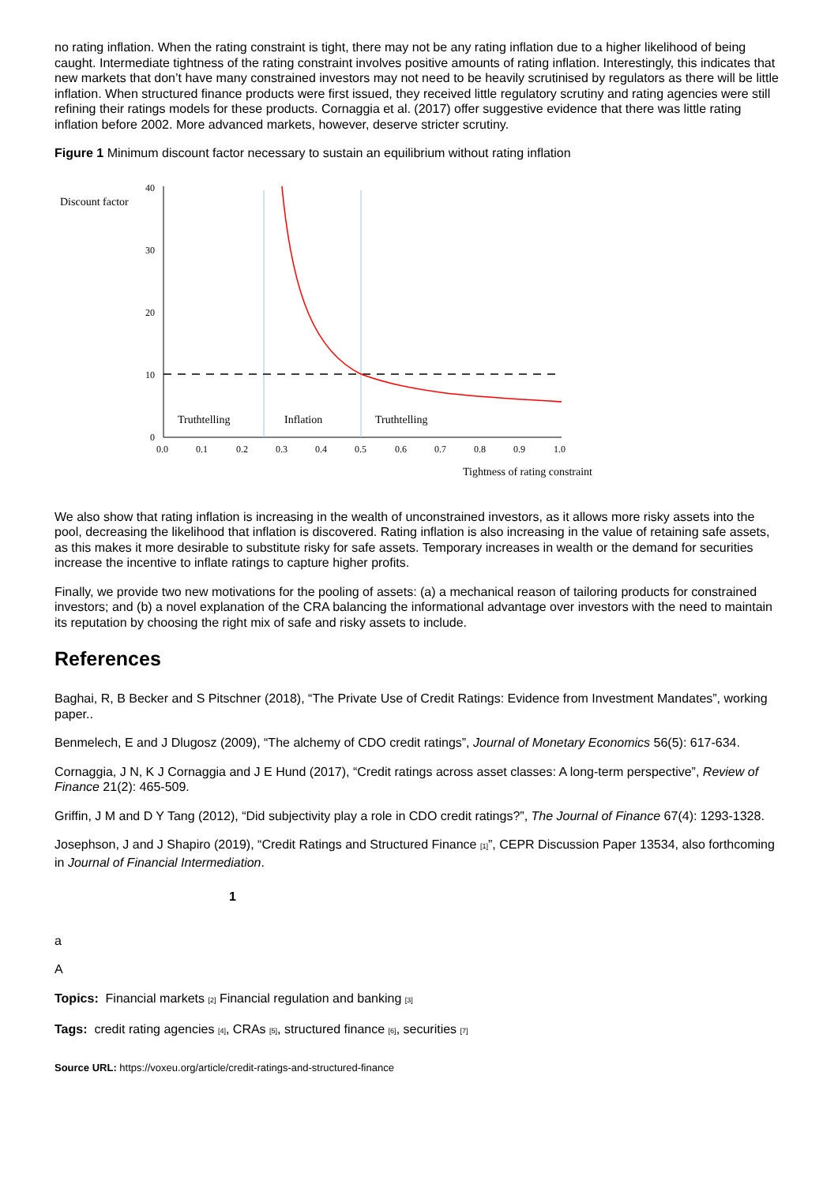no rating inflation. When the rating constraint is tight, there may not be any rating inflation due to a higher likelihood of being caught. Intermediate tightness of the rating constraint involves positive amounts of rating inflation. Interestingly, this indicates that new markets that don’t have many constrained investors may not need to be heavily scrutinised by regulators as there will be little inflation. When structured finance products were first issued, they received little regulatory scrutiny and rating agencies were still refining their ratings models for these products. Cornaggia et al. (2017) offer suggestive evidence that there was little rating inflation before 2002. More advanced markets, however, deserve stricter scrutiny.
Figure 1 Minimum discount factor necessary to sustain an equilibrium without rating inflation
Discount factor
40
30
20
10
0
Truthtelling
Inflation
Truthtelling
0.0
0.1
0.2
0.3
0.4
0.5
0.6
0.7
0.8
0.9
1.0
Tightness of rating constraint
We also show that rating inflation is increasing in the wealth of unconstrained investors, as it allows more risky assets into the pool, decreasing the likelihood that inflation is discovered. Rating inflation is also increasing in the value of retaining safe assets, as this makes it more desirable to substitute risky for safe assets. Temporary increases in wealth or the demand for securities increase the incentive to inflate ratings to capture higher profits.
Finally, we provide two new motivations for the pooling of assets: (a) a mechanical reason of tailoring products for constrained investors; and (b) a novel explanation of the CRA balancing the informational advantage over investors with the need to maintain its reputation by choosing the right mix of safe and risky assets to include.
References
Baghai, R, B Becker and S Pitschner (2018), “The Private Use of Credit Ratings: Evidence from Investment Mandates”, working paper..
Benmelech, E and J Dlugosz (2009), “The alchemy of CDO credit ratings”, Journal of Monetary Economics 56(5): 617-634.
Cornaggia, J N, K J Cornaggia and J E Hund (2017), “Credit ratings across asset classes: A long-term perspective”, Review of Finance 21(2): 465-509.
Griffin, J M and D Y Tang (2012), “Did subjectivity play a role in CDO credit ratings?”, The Journal of Finance 67(4): 1293-1328.
Josephson, J and J Shapiro (2019), “Credit Ratings and Structured Finance [1]”, CEPR Discussion Paper 13534, also forthcoming in Journal of Financial Intermediation.
1
a
A
Topics: Financial markets [2] Financial regulation and banking [3]
Tags: credit rating agencies [4], CRAs [5], structured finance [6], securities [7]
Source URL: https://voxeu.org/article/credit-ratings-and-structured-finance